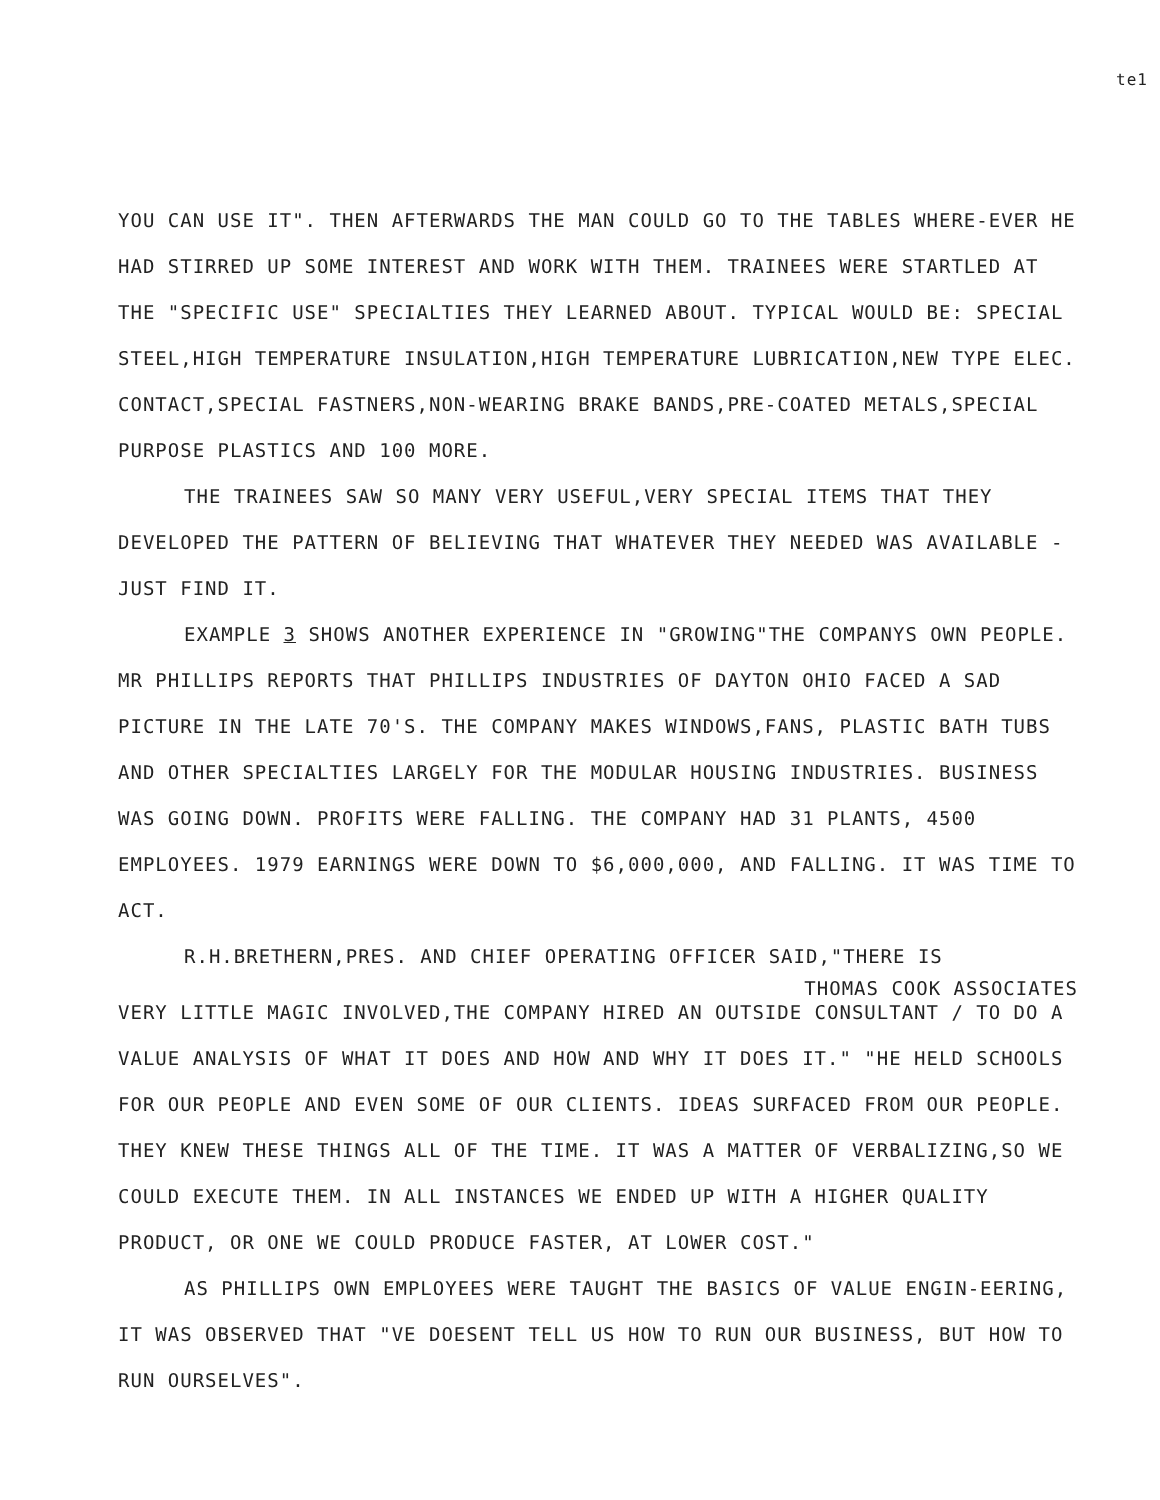te1
YOU CAN USE IT". THEN AFTERWARDS THE MAN COULD GO TO THE TABLES WHERE-EVER HE HAD STIRRED UP SOME INTEREST AND WORK WITH THEM. TRAINEES WERE STARTLED AT THE "SPECIFIC USE" SPECIALTIES THEY LEARNED ABOUT. TYPICAL WOULD BE: SPECIAL STEEL,HIGH TEMPERATURE INSULATION,HIGH TEMPERATURE LUBRICATION,NEW TYPE ELEC. CONTACT,SPECIAL FASTNERS,NON-WEARING BRAKE BANDS,PRE-COATED METALS,SPECIAL PURPOSE PLASTICS AND 100 MORE.
THE TRAINEES SAW SO MANY VERY USEFUL,VERY SPECIAL ITEMS THAT THEY DEVELOPED THE PATTERN OF BELIEVING THAT WHATEVER THEY NEEDED WAS AVAILABLE - JUST FIND IT.
EXAMPLE 3 SHOWS ANOTHER EXPERIENCE IN "GROWING"THE COMPANYS OWN PEOPLE. MR PHILLIPS REPORTS THAT PHILLIPS INDUSTRIES OF DAYTON OHIO FACED A SAD PICTURE IN THE LATE 70'S. THE COMPANY MAKES WINDOWS,FANS, PLASTIC BATH TUBS AND OTHER SPECIALTIES LARGELY FOR THE MODULAR HOUSING INDUSTRIES. BUSINESS WAS GOING DOWN. PROFITS WERE FALLING. THE COMPANY HAD 31 PLANTS, 4500 EMPLOYEES. 1979 EARNINGS WERE DOWN TO $6,000,000, AND FALLING. IT WAS TIME TO ACT.
R.H.BRETHERN,PRES. AND CHIEF OPERATING OFFICER SAID,"THERE IS
THOMAS COOK ASSOCIATES
VERY LITTLE MAGIC INVOLVED,THE COMPANY HIRED AN OUTSIDE CONSULTANT / TO DO A VALUE ANALYSIS OF WHAT IT DOES AND HOW AND WHY IT DOES IT." "HE HELD SCHOOLS FOR OUR PEOPLE AND EVEN SOME OF OUR CLIENTS. IDEAS SURFACED FROM OUR PEOPLE. THEY KNEW THESE THINGS ALL OF THE TIME. IT WAS A MATTER OF VERBALIZING,SO WE COULD EXECUTE THEM. IN ALL INSTANCES WE ENDED UP WITH A HIGHER QUALITY PRODUCT, OR ONE WE COULD PRODUCE FASTER, AT LOWER COST."
AS PHILLIPS OWN EMPLOYEES WERE TAUGHT THE BASICS OF VALUE ENGIN-EERING, IT WAS OBSERVED THAT "VE DOESENT TELL US HOW TO RUN OUR BUSINESS, BUT HOW TO RUN OURSELVES".